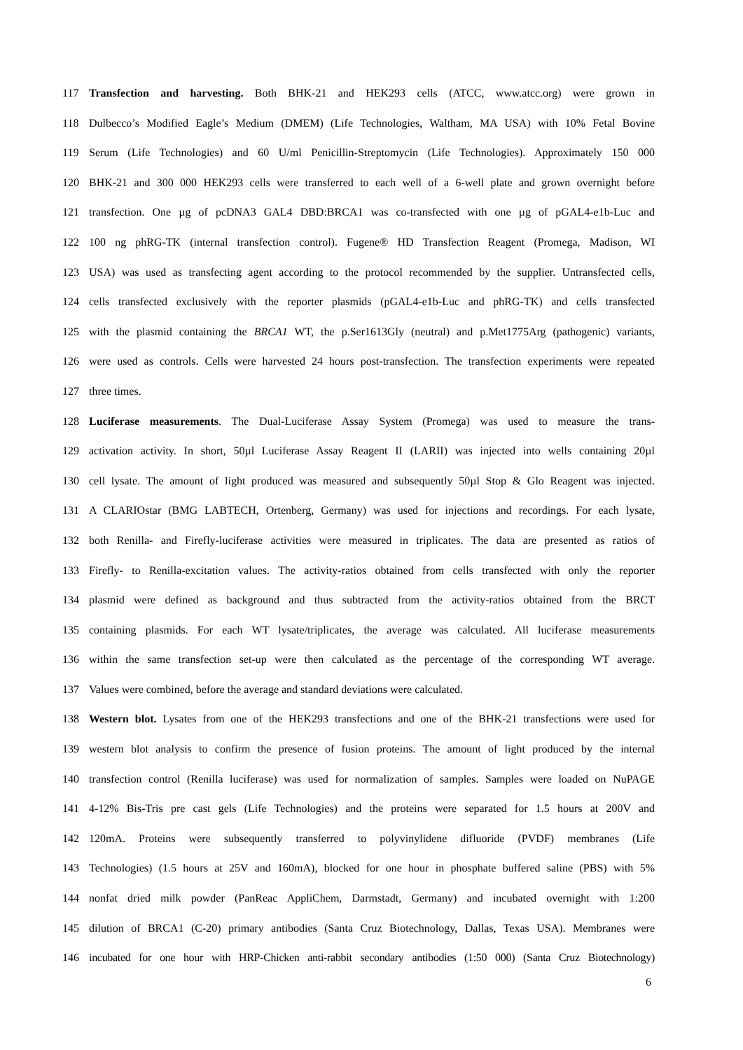117 Transfection and harvesting. Both BHK-21 and HEK293 cells (ATCC, www.atcc.org) were grown in
118 Dulbecco’s Modified Eagle’s Medium (DMEM) (Life Technologies, Waltham, MA USA) with 10% Fetal Bovine
119 Serum (Life Technologies) and 60 U/ml Penicillin-Streptomycin (Life Technologies). Approximately 150 000
120 BHK-21 and 300 000 HEK293 cells were transferred to each well of a 6-well plate and grown overnight before
121 transfection. One µg of pcDNA3 GAL4 DBD:BRCA1 was co-transfected with one µg of pGAL4-e1b-Luc and
122 100 ng phRG-TK (internal transfection control). Fugene® HD Transfection Reagent (Promega, Madison, WI
123 USA) was used as transfecting agent according to the protocol recommended by the supplier. Untransfected cells,
124 cells transfected exclusively with the reporter plasmids (pGAL4-e1b-Luc and phRG-TK) and cells transfected
125 with the plasmid containing the BRCA1 WT, the p.Ser1613Gly (neutral) and p.Met1775Arg (pathogenic) variants,
126 were used as controls. Cells were harvested 24 hours post-transfection. The transfection experiments were repeated
127 three times.
128 Luciferase measurements. The Dual-Luciferase Assay System (Promega) was used to measure the trans-
129 activation activity. In short, 50µl Luciferase Assay Reagent II (LARII) was injected into wells containing 20µl
130 cell lysate. The amount of light produced was measured and subsequently 50µl Stop & Glo Reagent was injected.
131 A CLARIOstar (BMG LABTECH, Ortenberg, Germany) was used for injections and recordings. For each lysate,
132 both Renilla- and Firefly-luciferase activities were measured in triplicates. The data are presented as ratios of
133 Firefly- to Renilla-excitation values. The activity-ratios obtained from cells transfected with only the reporter
134 plasmid were defined as background and thus subtracted from the activity-ratios obtained from the BRCT
135 containing plasmids. For each WT lysate/triplicates, the average was calculated. All luciferase measurements
136 within the same transfection set-up were then calculated as the percentage of the corresponding WT average.
137 Values were combined, before the average and standard deviations were calculated.
138 Western blot. Lysates from one of the HEK293 transfections and one of the BHK-21 transfections were used for
139 western blot analysis to confirm the presence of fusion proteins. The amount of light produced by the internal
140 transfection control (Renilla luciferase) was used for normalization of samples. Samples were loaded on NuPAGE
141 4-12% Bis-Tris pre cast gels (Life Technologies) and the proteins were separated for 1.5 hours at 200V and
142 120mA. Proteins were subsequently transferred to polyvinylidene difluoride (PVDF) membranes (Life
143 Technologies) (1.5 hours at 25V and 160mA), blocked for one hour in phosphate buffered saline (PBS) with 5%
144 nonfat dried milk powder (PanReac AppliChem, Darmstadt, Germany) and incubated overnight with 1:200
145 dilution of BRCA1 (C-20) primary antibodies (Santa Cruz Biotechnology, Dallas, Texas USA). Membranes were
146 incubated for one hour with HRP-Chicken anti-rabbit secondary antibodies (1:50 000) (Santa Cruz Biotechnology)
6